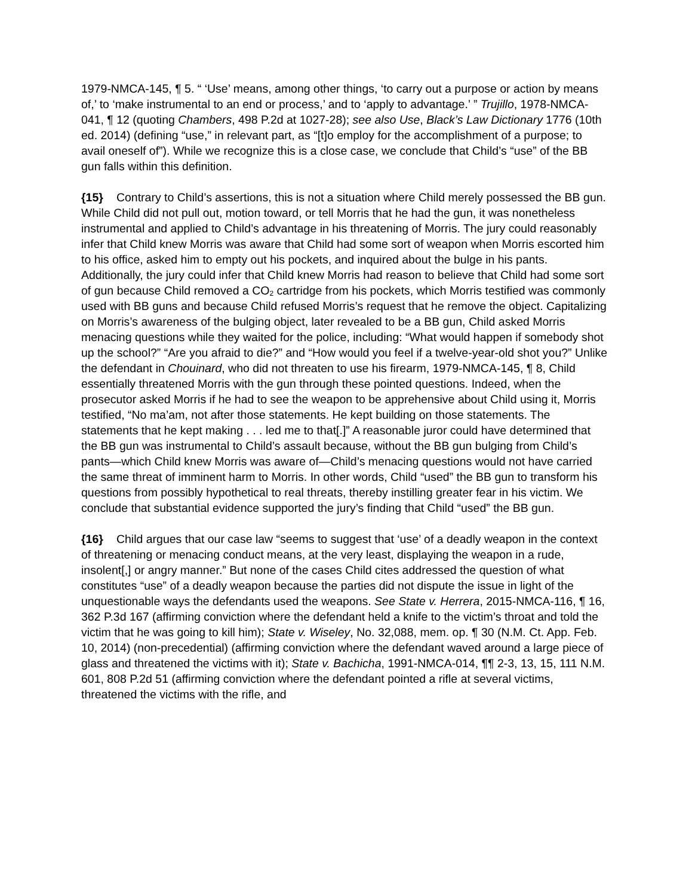1979-NMCA-145, ¶ 5. “ ‘Use’ means, among other things, ‘to carry out a purpose or action by means of,’ to ‘make instrumental to an end or process,’ and to ‘apply to advantage.’ ” Trujillo, 1978-NMCA-041, ¶ 12 (quoting Chambers, 498 P.2d at 1027-28); see also Use, Black’s Law Dictionary 1776 (10th ed. 2014) (defining “use,” in relevant part, as “[t]o employ for the accomplishment of a purpose; to avail oneself of”). While we recognize this is a close case, we conclude that Child’s “use” of the BB gun falls within this definition.
{15} Contrary to Child’s assertions, this is not a situation where Child merely possessed the BB gun. While Child did not pull out, motion toward, or tell Morris that he had the gun, it was nonetheless instrumental and applied to Child’s advantage in his threatening of Morris. The jury could reasonably infer that Child knew Morris was aware that Child had some sort of weapon when Morris escorted him to his office, asked him to empty out his pockets, and inquired about the bulge in his pants. Additionally, the jury could infer that Child knew Morris had reason to believe that Child had some sort of gun because Child removed a CO<sub>2</sub> cartridge from his pockets, which Morris testified was commonly used with BB guns and because Child refused Morris’s request that he remove the object. Capitalizing on Morris’s awareness of the bulging object, later revealed to be a BB gun, Child asked Morris menacing questions while they waited for the police, including: “What would happen if somebody shot up the school?” “Are you afraid to die?” and “How would you feel if a twelve-year-old shot you?” Unlike the defendant in Chouinard, who did not threaten to use his firearm, 1979-NMCA-145, ¶ 8, Child essentially threatened Morris with the gun through these pointed questions. Indeed, when the prosecutor asked Morris if he had to see the weapon to be apprehensive about Child using it, Morris testified, “No ma’am, not after those statements. He kept building on those statements. The statements that he kept making . . . led me to that[.]” A reasonable juror could have determined that the BB gun was instrumental to Child’s assault because, without the BB gun bulging from Child’s pants—which Child knew Morris was aware of—Child’s menacing questions would not have carried the same threat of imminent harm to Morris. In other words, Child “used” the BB gun to transform his questions from possibly hypothetical to real threats, thereby instilling greater fear in his victim. We conclude that substantial evidence supported the jury’s finding that Child “used” the BB gun.
{16} Child argues that our case law “seems to suggest that ‘use’ of a deadly weapon in the context of threatening or menacing conduct means, at the very least, displaying the weapon in a rude, insolent[,] or angry manner.” But none of the cases Child cites addressed the question of what constitutes “use” of a deadly weapon because the parties did not dispute the issue in light of the unquestionable ways the defendants used the weapons. See State v. Herrera, 2015-NMCA-116, ¶ 16, 362 P.3d 167 (affirming conviction where the defendant held a knife to the victim’s throat and told the victim that he was going to kill him); State v. Wiseley, No. 32,088, mem. op. ¶ 30 (N.M. Ct. App. Feb. 10, 2014) (non-precedential) (affirming conviction where the defendant waved around a large piece of glass and threatened the victims with it); State v. Bachicha, 1991-NMCA-014, ¶¶ 2-3, 13, 15, 111 N.M. 601, 808 P.2d 51 (affirming conviction where the defendant pointed a rifle at several victims, threatened the victims with the rifle, and